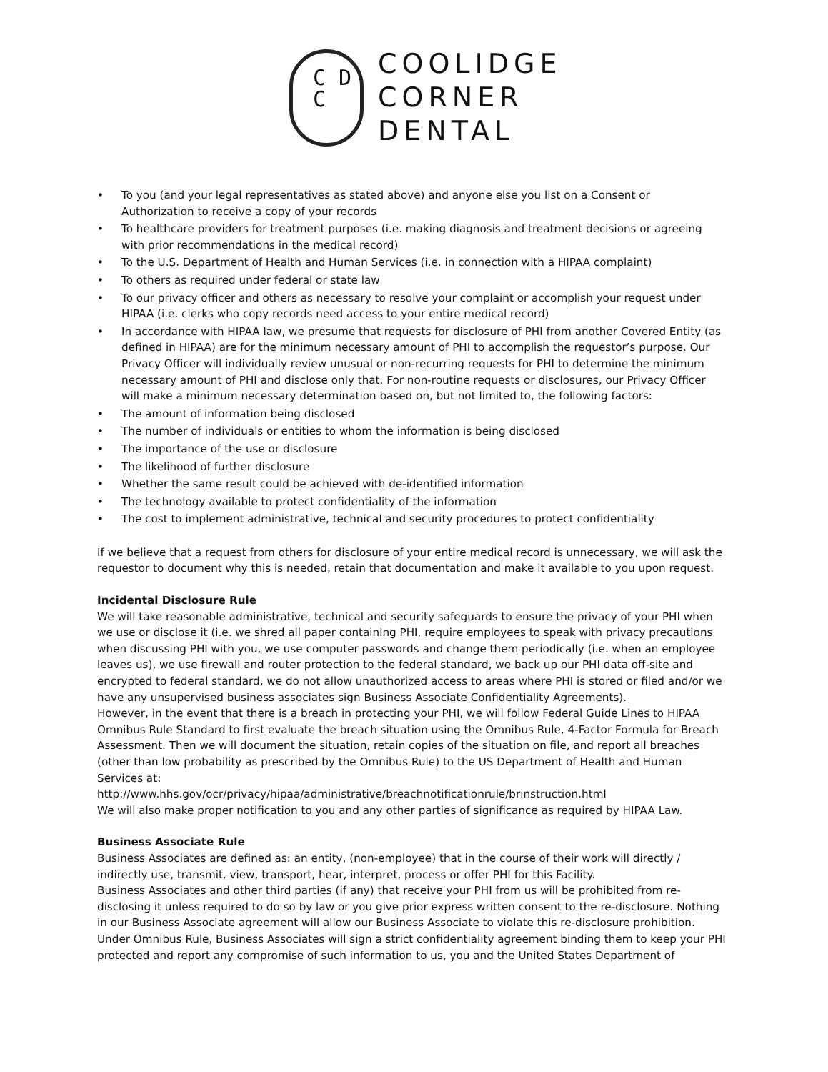C D
C
COOLIDGE
CORNER
DENTAL
• To you (and your legal representatives as stated above) and anyone else you list on a Consent or Authorization to receive a copy of your records
• To healthcare providers for treatment purposes (i.e. making diagnosis and treatment decisions or agreeing with prior recommendations in the medical record)
• To the U.S. Department of Health and Human Services (i.e. in connection with a HIPAA complaint)
• To others as required under federal or state law
• To our privacy officer and others as necessary to resolve your complaint or accomplish your request under HIPAA (i.e. clerks who copy records need access to your entire medical record)
• In accordance with HIPAA law, we presume that requests for disclosure of PHI from another Covered Entity (as defined in HIPAA) are for the minimum necessary amount of PHI to accomplish the requestor’s purpose. Our Privacy Officer will individually review unusual or non-recurring requests for PHI to determine the minimum necessary amount of PHI and disclose only that. For non-routine requests or disclosures, our Privacy Officer will make a minimum necessary determination based on, but not limited to, the following factors:
• The amount of information being disclosed
• The number of individuals or entities to whom the information is being disclosed
• The importance of the use or disclosure
• The likelihood of further disclosure
• Whether the same result could be achieved with de-identified information
• The technology available to protect confidentiality of the information
• The cost to implement administrative, technical and security procedures to protect confidentiality
If we believe that a request from others for disclosure of your entire medical record is unnecessary, we will ask the requestor to document why this is needed, retain that documentation and make it available to you upon request.
Incidental Disclosure Rule
We will take reasonable administrative, technical and security safeguards to ensure the privacy of your PHI when we use or disclose it (i.e. we shred all paper containing PHI, require employees to speak with privacy precautions when discussing PHI with you, we use computer passwords and change them periodically (i.e. when an employee leaves us), we use firewall and router protection to the federal standard, we back up our PHI data off-site and encrypted to federal standard, we do not allow unauthorized access to areas where PHI is stored or filed and/or we have any unsupervised business associates sign Business Associate Confidentiality Agreements).
However, in the event that there is a breach in protecting your PHI, we will follow Federal Guide Lines to HIPAA Omnibus Rule Standard to first evaluate the breach situation using the Omnibus Rule, 4-Factor Formula for Breach Assessment. Then we will document the situation, retain copies of the situation on file, and report all breaches (other than low probability as prescribed by the Omnibus Rule) to the US Department of Health and Human Services at:
http://www.hhs.gov/ocr/privacy/hipaa/administrative/breachnotificationrule/brinstruction.html
We will also make proper notification to you and any other parties of significance as required by HIPAA Law.
Business Associate Rule
Business Associates are defined as: an entity, (non-employee) that in the course of their work will directly / indirectly use, transmit, view, transport, hear, interpret, process or offer PHI for this Facility.
Business Associates and other third parties (if any) that receive your PHI from us will be prohibited from re-disclosing it unless required to do so by law or you give prior express written consent to the re-disclosure. Nothing in our Business Associate agreement will allow our Business Associate to violate this re-disclosure prohibition. Under Omnibus Rule, Business Associates will sign a strict confidentiality agreement binding them to keep your PHI protected and report any compromise of such information to us, you and the United States Department of